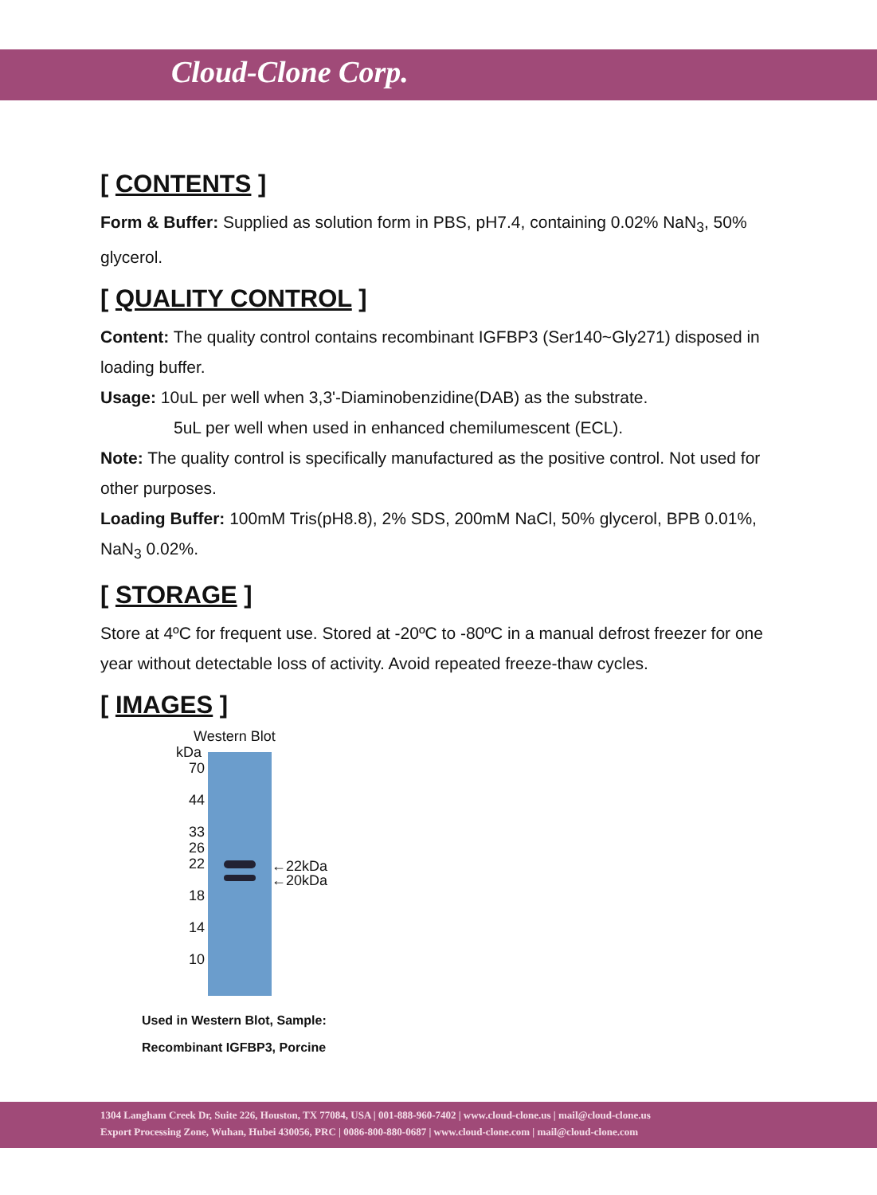Cloud-Clone Corp.
[ CONTENTS ]
Form & Buffer: Supplied as solution form in PBS, pH7.4, containing 0.02% NaN<sub>3</sub>, 50% glycerol.
[ QUALITY CONTROL ]
Content: The quality control contains recombinant IGFBP3 (Ser140~Gly271) disposed in loading buffer.
Usage: 10uL per well when 3,3'-Diaminobenzidine(DAB) as the substrate.
5uL per well when used in enhanced chemilumescent (ECL).
Note: The quality control is specifically manufactured as the positive control. Not used for other purposes.
Loading Buffer: 100mM Tris(pH8.8), 2% SDS, 200mM NaCl, 50% glycerol, BPB 0.01%, NaN<sub>3</sub> 0.02%.
[ STORAGE ]
Store at 4ºC for frequent use. Stored at -20ºC to -80ºC in a manual defrost freezer for one year without detectable loss of activity. Avoid repeated freeze-thaw cycles.
[ IMAGES ]
Western Blot
kDa
70
44
33
26
22
18
14
10
←22kDa
←20kDa
Used in Western Blot, Sample:
Recombinant IGFBP3, Porcine
1304 Langham Creek Dr, Suite 226, Houston, TX 77084, USA | 001-888-960-7402 | www.cloud-clone.us | mail@cloud-clone.us
Export Processing Zone, Wuhan, Hubei 430056, PRC | 0086-800-880-0687 | www.cloud-clone.com | mail@cloud-clone.com